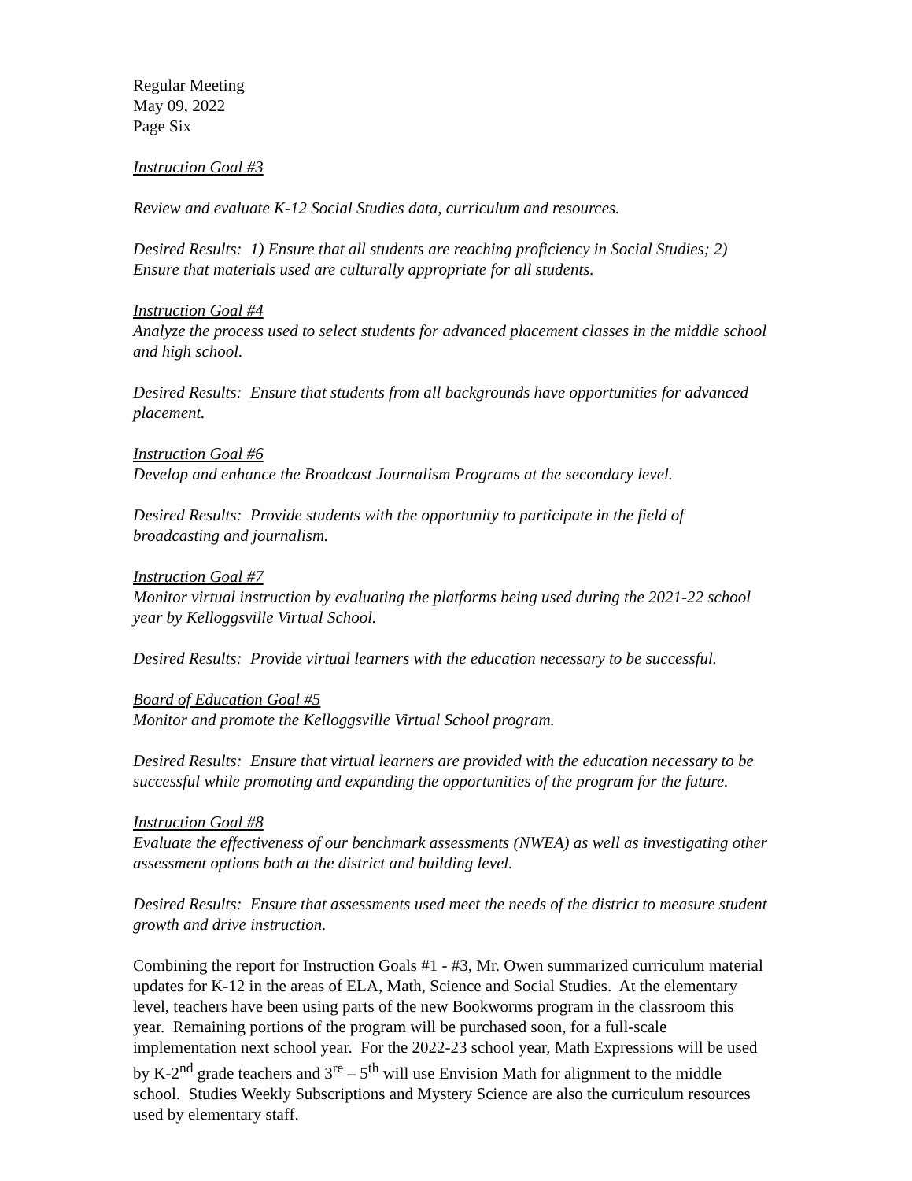Regular Meeting
May 09, 2022
Page Six
Instruction Goal #3
Review and evaluate K-12 Social Studies data, curriculum and resources.
Desired Results: 1) Ensure that all students are reaching proficiency in Social Studies; 2) Ensure that materials used are culturally appropriate for all students.
Instruction Goal #4
Analyze the process used to select students for advanced placement classes in the middle school and high school.
Desired Results: Ensure that students from all backgrounds have opportunities for advanced placement.
Instruction Goal #6
Develop and enhance the Broadcast Journalism Programs at the secondary level.
Desired Results: Provide students with the opportunity to participate in the field of broadcasting and journalism.
Instruction Goal #7
Monitor virtual instruction by evaluating the platforms being used during the 2021-22 school year by Kelloggsville Virtual School.
Desired Results: Provide virtual learners with the education necessary to be successful.
Board of Education Goal #5
Monitor and promote the Kelloggsville Virtual School program.
Desired Results: Ensure that virtual learners are provided with the education necessary to be successful while promoting and expanding the opportunities of the program for the future.
Instruction Goal #8
Evaluate the effectiveness of our benchmark assessments (NWEA) as well as investigating other assessment options both at the district and building level.
Desired Results: Ensure that assessments used meet the needs of the district to measure student growth and drive instruction.
Combining the report for Instruction Goals #1 - #3, Mr. Owen summarized curriculum material updates for K-12 in the areas of ELA, Math, Science and Social Studies. At the elementary level, teachers have been using parts of the new Bookworms program in the classroom this year. Remaining portions of the program will be purchased soon, for a full-scale implementation next school year. For the 2022-23 school year, Math Expressions will be used by K-2<sup>nd</sup> grade teachers and 3<sup>re</sup> – 5<sup>th</sup> will use Envision Math for alignment to the middle school. Studies Weekly Subscriptions and Mystery Science are also the curriculum resources used by elementary staff.